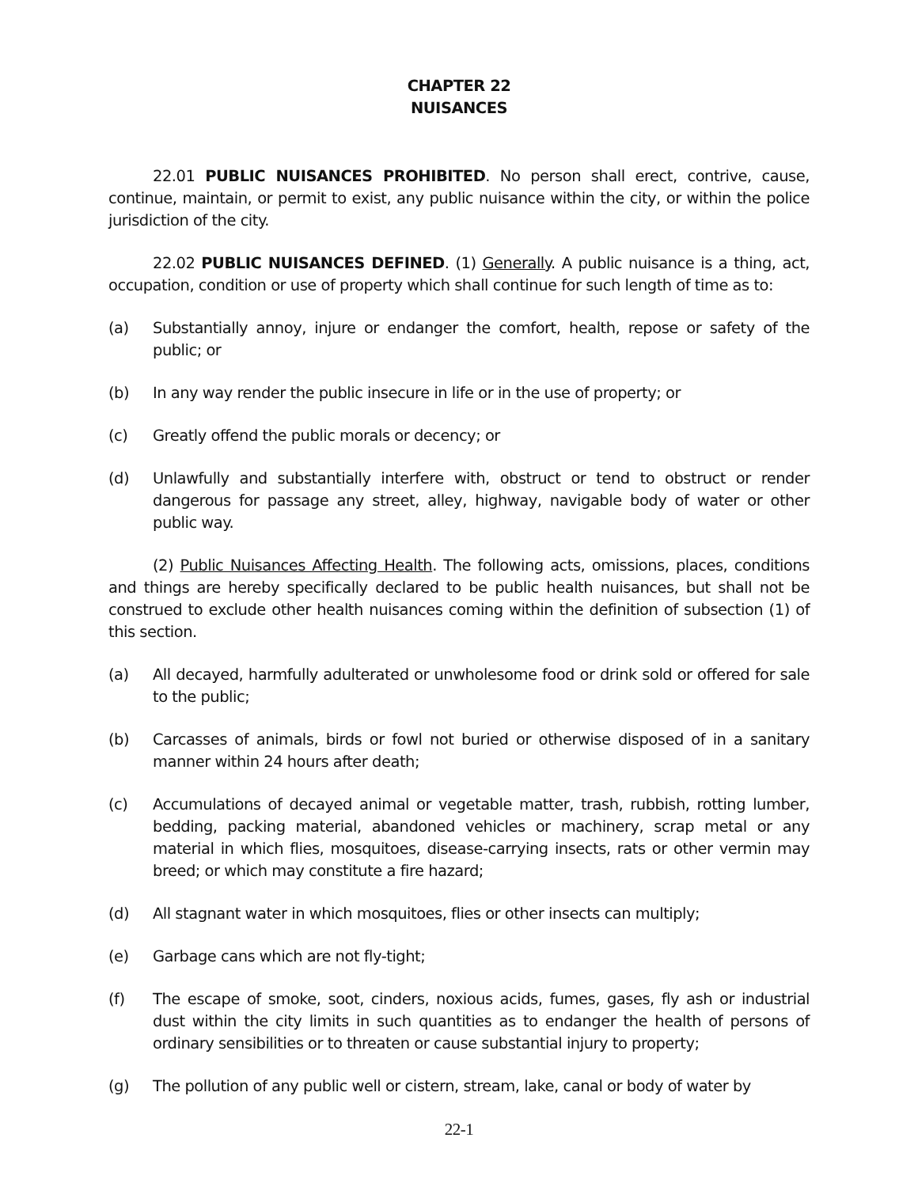CHAPTER 22
NUISANCES
22.01 PUBLIC NUISANCES PROHIBITED. No person shall erect, contrive, cause, continue, maintain, or permit to exist, any public nuisance within the city, or within the police jurisdiction of the city.
22.02 PUBLIC NUISANCES DEFINED. (1) Generally. A public nuisance is a thing, act, occupation, condition or use of property which shall continue for such length of time as to:
(a) Substantially annoy, injure or endanger the comfort, health, repose or safety of the public; or
(b) In any way render the public insecure in life or in the use of property; or
(c) Greatly offend the public morals or decency; or
(d) Unlawfully and substantially interfere with, obstruct or tend to obstruct or render dangerous for passage any street, alley, highway, navigable body of water or other public way.
(2) Public Nuisances Affecting Health. The following acts, omissions, places, conditions and things are hereby specifically declared to be public health nuisances, but shall not be construed to exclude other health nuisances coming within the definition of subsection (1) of this section.
(a) All decayed, harmfully adulterated or unwholesome food or drink sold or offered for sale to the public;
(b) Carcasses of animals, birds or fowl not buried or otherwise disposed of in a sanitary manner within 24 hours after death;
(c) Accumulations of decayed animal or vegetable matter, trash, rubbish, rotting lumber, bedding, packing material, abandoned vehicles or machinery, scrap metal or any material in which flies, mosquitoes, disease-carrying insects, rats or other vermin may breed; or which may constitute a fire hazard;
(d) All stagnant water in which mosquitoes, flies or other insects can multiply;
(e) Garbage cans which are not fly-tight;
(f) The escape of smoke, soot, cinders, noxious acids, fumes, gases, fly ash or industrial dust within the city limits in such quantities as to endanger the health of persons of ordinary sensibilities or to threaten or cause substantial injury to property;
(g) The pollution of any public well or cistern, stream, lake, canal or body of water by
22-1